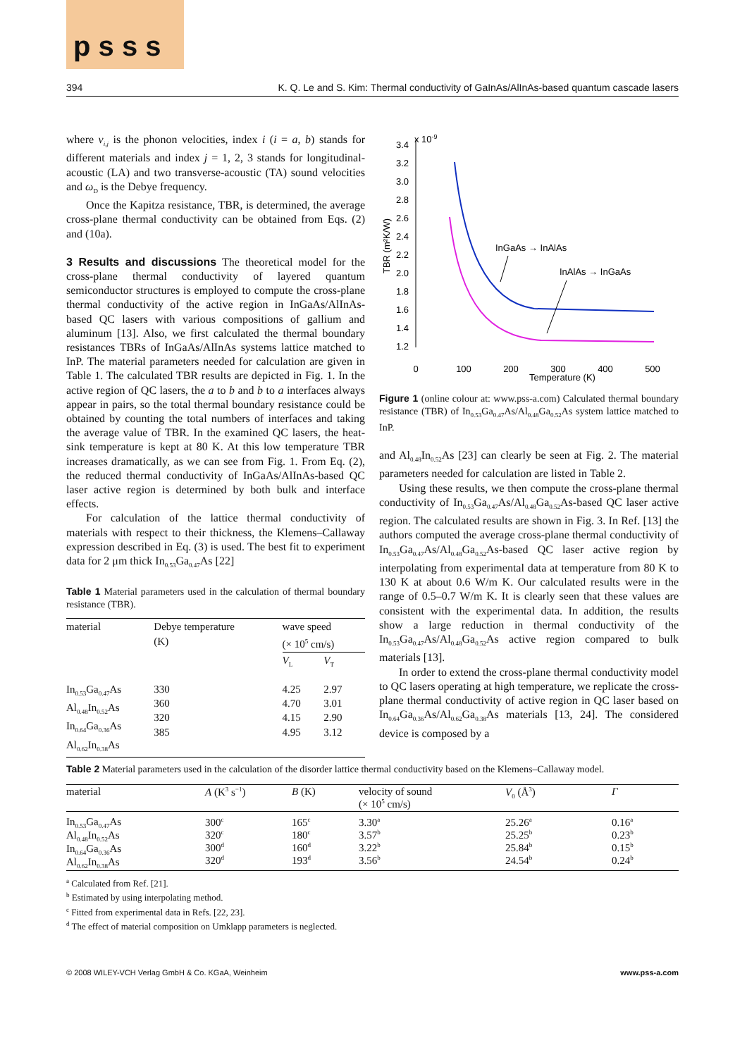p s s s
394 K. Q. Le and S. Kim: Thermal conductivity of GaInAs/AlInAs-based quantum cascade lasers
where v<sub>i,j</sub> is the phonon velocities, index i (i = a, b) stands for different materials and index j = 1, 2, 3 stands for longitudinal-acoustic (LA) and two transverse-acoustic (TA) sound velocities and ω<sub>D</sub> is the Debye frequency.
Once the Kapitza resistance, TBR, is determined, the average cross-plane thermal conductivity can be obtained from Eqs. (2) and (10a).
3 Results and discussions
The theoretical model for the cross-plane thermal conductivity of layered quantum semiconductor structures is employed to compute the cross-plane thermal conductivity of the active region in InGaAs/AlInAs-based QC lasers with various compositions of gallium and aluminum [13]. Also, we first calculated the thermal boundary resistances TBRs of InGaAs/AlInAs systems lattice matched to InP. The material parameters needed for calculation are given in Table 1. The calculated TBR results are depicted in Fig. 1. In the active region of QC lasers, the a to b and b to a interfaces always appear in pairs, so the total thermal boundary resistance could be obtained by counting the total numbers of interfaces and taking the average value of TBR. In the examined QC lasers, the heat-sink temperature is kept at 80 K. At this low temperature TBR increases dramatically, as we can see from Fig. 1. From Eq. (2), the reduced thermal conductivity of InGaAs/AlInAs-based QC laser active region is determined by both bulk and interface effects.
For calculation of the lattice thermal conductivity of materials with respect to their thickness, the Klemens–Callaway expression described in Eq. (3) is used. The best fit to experiment data for 2 μm thick In<sub>0.53</sub>Ga<sub>0.47</sub>As [22]
Table 1 Material parameters used in the calculation of thermal boundary resistance (TBR).
| material | Debye temperature (K) | wave speed (× 10<sup>5</sup> cm/s) | |
| --- | --- | --- | --- |
| | | V<sub>L</sub> | V<sub>T</sub> |
| In<sub>0.53</sub>Ga<sub>0.47</sub>As Al<sub>0.48</sub>In<sub>0.52</sub>As In<sub>0.64</sub>Ga<sub>0.36</sub>As Al<sub>0.62</sub>In<sub>0.38</sub>As | 330 360 320 385 | 4.25 4.70 4.15 4.95 | 2.97 3.01 2.90 3.12 |
x 10-9
3.4
3.2
3.0
2.8
2.6
2.4
2.2
2.0
1.8
1.6
1.4
1.2
TBR (m²K/W)
0
100
200
300
400
500
Temperature (K)
InGaAs → InAlAs
InAlAs → InGaAs
Figure 1 (online colour at: www.pss-a.com) Calculated thermal boundary resistance (TBR) of In<sub>0.53</sub>Ga<sub>0.47</sub>As/Al<sub>0.48</sub>Ga<sub>0.52</sub>As system lattice matched to InP.
and Al<sub>0.48</sub>In<sub>0.52</sub>As [23] can clearly be seen at Fig. 2. The material parameters needed for calculation are listed in Table 2.
Using these results, we then compute the cross-plane thermal conductivity of In<sub>0.53</sub>Ga<sub>0.47</sub>As/Al<sub>0.48</sub>Ga<sub>0.52</sub>As-based QC laser active region. The calculated results are shown in Fig. 3. In Ref. [13] the authors computed the average cross-plane thermal conductivity of In<sub>0.53</sub>Ga<sub>0.47</sub>As/Al<sub>0.48</sub>Ga<sub>0.52</sub>As-based QC laser active region by interpolating from experimental data at temperature from 80 K to 130 K at about 0.6 W/m K. Our calculated results were in the range of 0.5–0.7 W/m K. It is clearly seen that these values are consistent with the experimental data. In addition, the results show a large reduction in thermal conductivity of the In<sub>0.53</sub>Ga<sub>0.47</sub>As/Al<sub>0.48</sub>Ga<sub>0.52</sub>As active region compared to bulk materials [13].
In order to extend the cross-plane thermal conductivity model to QC lasers operating at high temperature, we replicate the cross-plane thermal conductivity of active region in QC laser based on In<sub>0.64</sub>Ga<sub>0.36</sub>As/Al<sub>0.62</sub>Ga<sub>0.38</sub>As materials [13, 24]. The considered device is composed by a
Table 2 Material parameters used in the calculation of the disorder lattice thermal conductivity based on the Klemens–Callaway model.
| material | A (K<sup>3</sup> s<sup>−1</sup>) | B (K) | velocity of sound (× 10<sup>5</sup> cm/s) | V<sub>0</sub> (Å<sup>3</sup>) | Γ |
| --- | --- | --- | --- | --- | --- |
| In<sub>0.53</sub>Ga<sub>0.47</sub>As Al<sub>0.48</sub>In<sub>0.52</sub>As In<sub>0.64</sub>Ga<sub>0.36</sub>As Al<sub>0.62</sub>In<sub>0.38</sub>As | 300<sup>c</sup> 320<sup>c</sup> 300<sup>d</sup> 320<sup>d</sup> | 165<sup>c</sup> 180<sup>c</sup> 160<sup>d</sup> 193<sup>d</sup> | 3.30<sup>a</sup> 3.57<sup>b</sup> 3.22<sup>b</sup> 3.56<sup>b</sup> | 25.26<sup>a</sup> 25.25<sup>b</sup> 25.84<sup>b</sup> 24.54<sup>b</sup> | 0.16<sup>a</sup> 0.23<sup>b</sup> 0.15<sup>b</sup> 0.24<sup>b</sup> |
<sup>a</sup> Calculated from Ref. [21].
<sup>b</sup> Estimated by using interpolating method.
<sup>c</sup> Fitted from experimental data in Refs. [22, 23].
<sup>d</sup> The effect of material composition on Umklapp parameters is neglected.
© 2008 WILEY-VCH Verlag GmbH & Co. KGaA, Weinheim www.pss-a.com